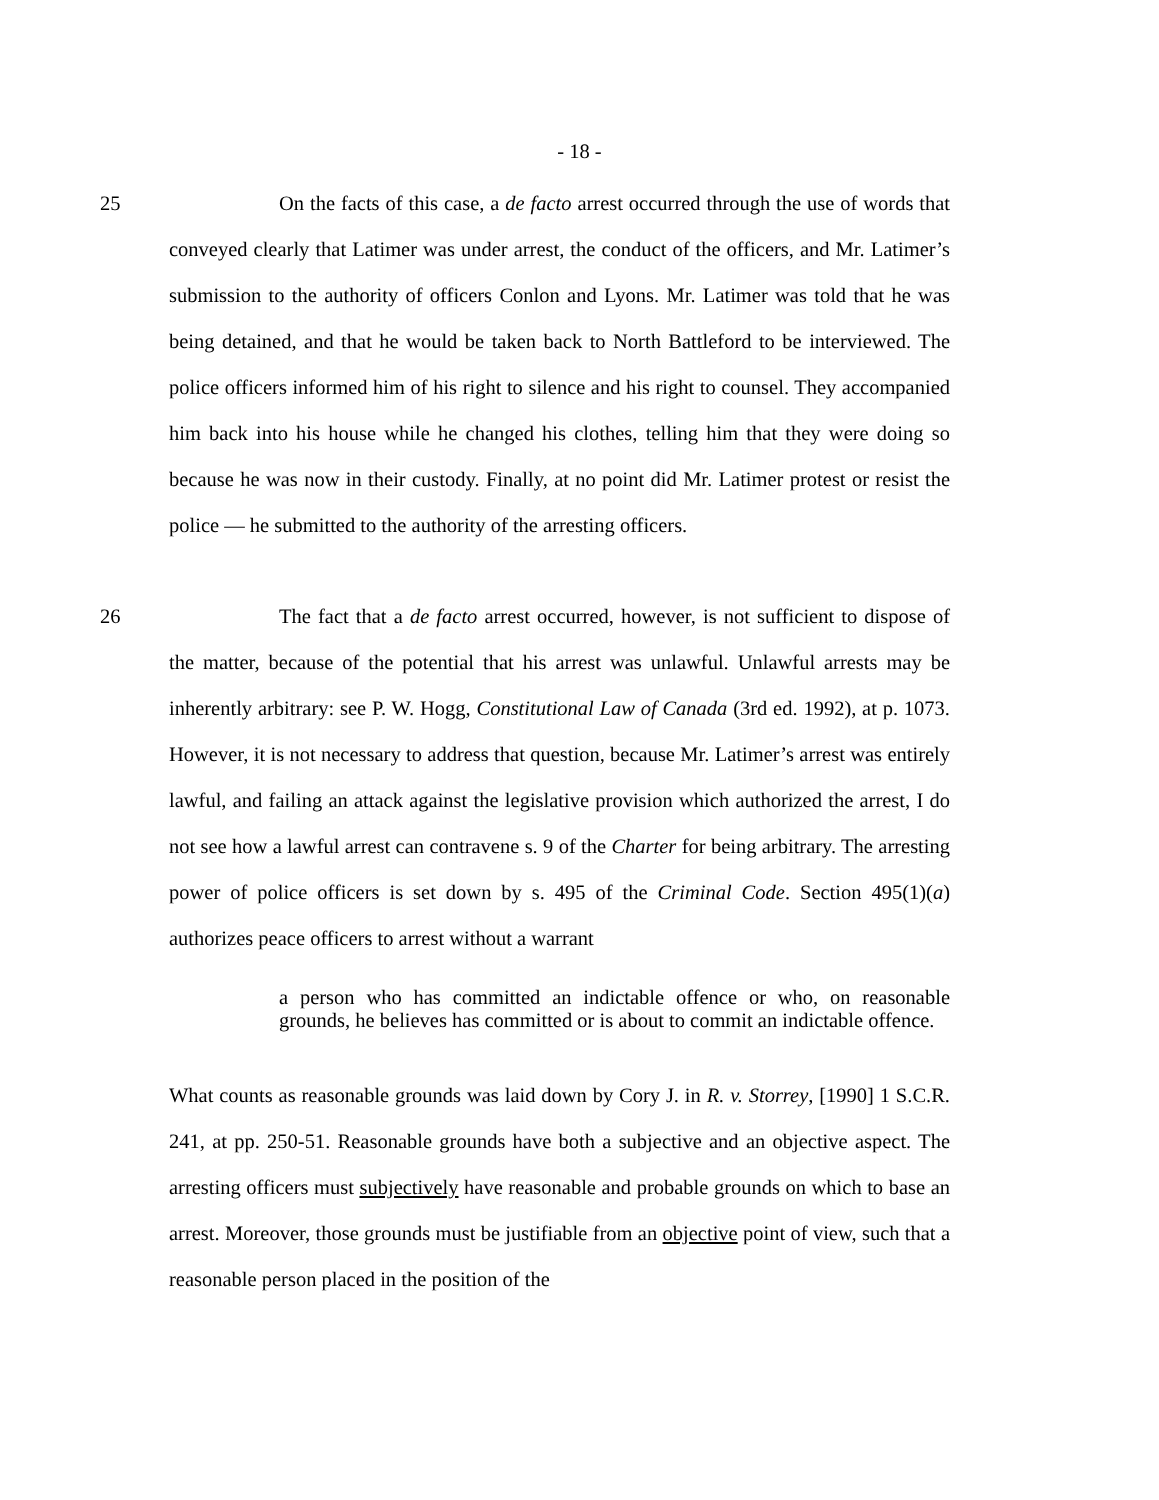- 18 -
25 On the facts of this case, a de facto arrest occurred through the use of words that conveyed clearly that Latimer was under arrest, the conduct of the officers, and Mr. Latimer’s submission to the authority of officers Conlon and Lyons. Mr. Latimer was told that he was being detained, and that he would be taken back to North Battleford to be interviewed. The police officers informed him of his right to silence and his right to counsel. They accompanied him back into his house while he changed his clothes, telling him that they were doing so because he was now in their custody. Finally, at no point did Mr. Latimer protest or resist the police — he submitted to the authority of the arresting officers.
26 The fact that a de facto arrest occurred, however, is not sufficient to dispose of the matter, because of the potential that his arrest was unlawful. Unlawful arrests may be inherently arbitrary: see P. W. Hogg, Constitutional Law of Canada (3rd ed. 1992), at p. 1073. However, it is not necessary to address that question, because Mr. Latimer’s arrest was entirely lawful, and failing an attack against the legislative provision which authorized the arrest, I do not see how a lawful arrest can contravene s. 9 of the Charter for being arbitrary. The arresting power of police officers is set down by s. 495 of the Criminal Code. Section 495(1)(a) authorizes peace officers to arrest without a warrant
a person who has committed an indictable offence or who, on reasonable grounds, he believes has committed or is about to commit an indictable offence.
What counts as reasonable grounds was laid down by Cory J. in R. v. Storrey, [1990] 1 S.C.R. 241, at pp. 250-51. Reasonable grounds have both a subjective and an objective aspect. The arresting officers must subjectively have reasonable and probable grounds on which to base an arrest. Moreover, those grounds must be justifiable from an objective point of view, such that a reasonable person placed in the position of the